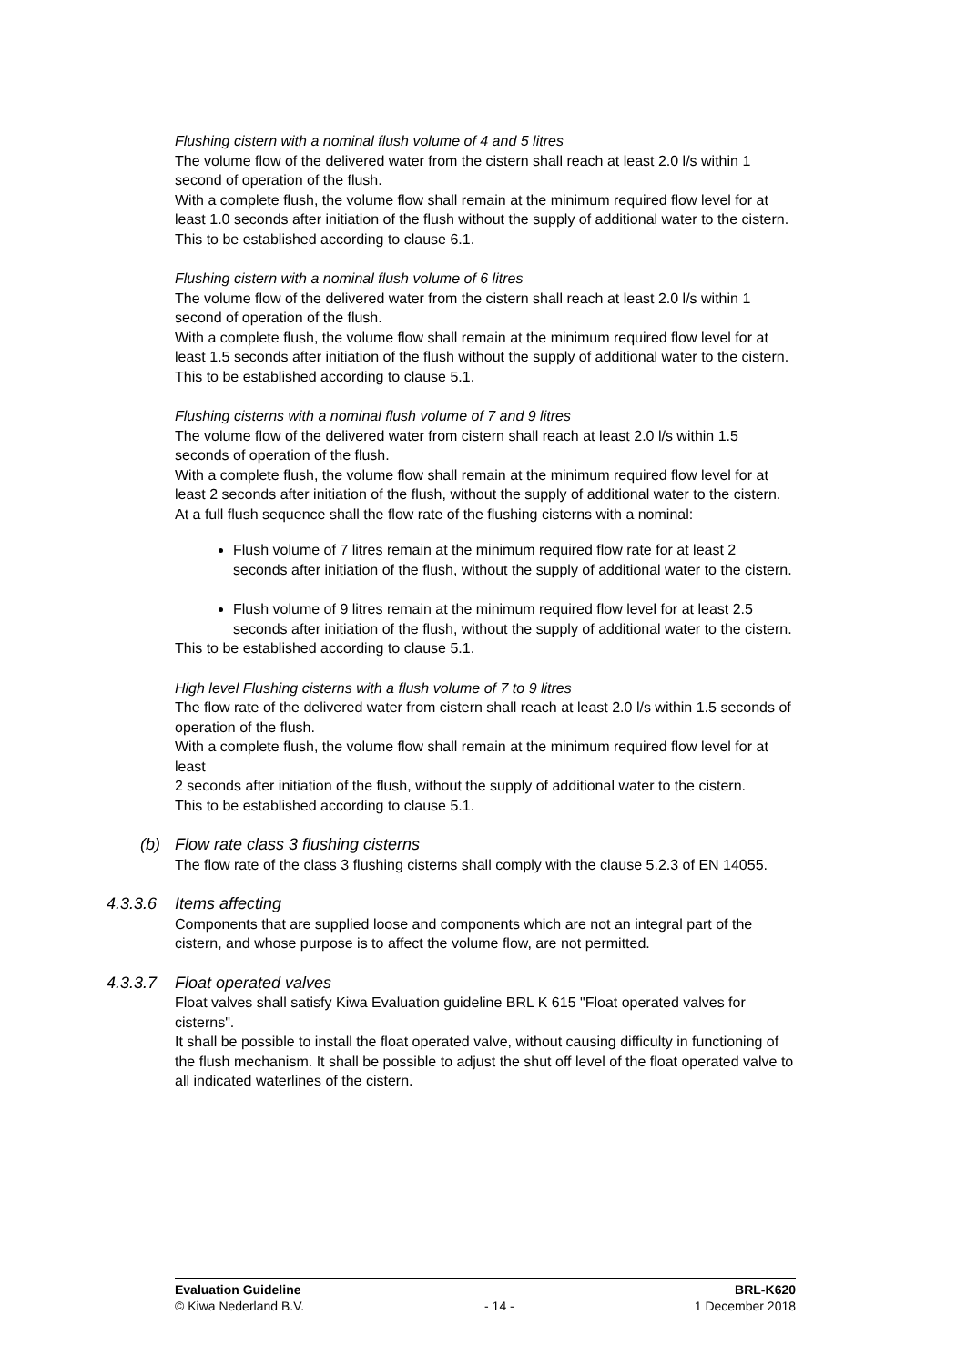Flushing cistern with a nominal flush volume of 4 and 5 litres
The volume flow of the delivered water from the cistern shall reach at least 2.0 l/s within 1 second of operation of the flush.
With a complete flush, the volume flow shall remain at the minimum required flow level for at least 1.0 seconds after initiation of the flush without the supply of additional water to the cistern. This to be established according to clause 6.1.
Flushing cistern with a nominal flush volume of 6 litres
The volume flow of the delivered water from the cistern shall reach at least 2.0 l/s within 1 second of operation of the flush.
With a complete flush, the volume flow shall remain at the minimum required flow level for at least 1.5 seconds after initiation of the flush without the supply of additional water to the cistern. This to be established according to clause 5.1.
Flushing cisterns with a nominal flush volume of 7 and 9 litres
The volume flow of the delivered water from cistern shall reach at least 2.0 l/s within 1.5 seconds of operation of the flush.
With a complete flush, the volume flow shall remain at the minimum required flow level for at least 2 seconds after initiation of the flush, without the supply of additional water to the cistern.
At a full flush sequence shall the flow rate of the flushing cisterns with a nominal:
Flush volume of 7 litres remain at the minimum required flow rate for at least 2 seconds after initiation of the flush, without the supply of additional water to the cistern.
Flush volume of 9 litres remain at the minimum required flow level for at least 2.5 seconds after initiation of the flush, without the supply of additional water to the cistern.
This to be established according to clause 5.1.
High level Flushing cisterns with a flush volume of 7 to 9 litres
The flow rate of the delivered water from cistern shall reach at least 2.0 l/s within 1.5 seconds of operation of the flush.
With a complete flush, the volume flow shall remain at the minimum required flow level for at least
2 seconds after initiation of the flush, without the supply of additional water to the cistern.
This to be established according to clause 5.1.
(b) Flow rate class 3 flushing cisterns
The flow rate of the class 3 flushing cisterns shall comply with the clause 5.2.3 of EN 14055.
4.3.3.6 Items affecting
Components that are supplied loose and components which are not an integral part of the cistern, and whose purpose is to affect the volume flow, are not permitted.
4.3.3.7 Float operated valves
Float valves shall satisfy Kiwa Evaluation guideline BRL K 615 "Float operated valves for cisterns".
It shall be possible to install the float operated valve, without causing difficulty in functioning of the flush mechanism. It shall be possible to adjust the shut off level of the float operated valve to all indicated waterlines of the cistern.
Evaluation Guideline BRL-K620
© Kiwa Nederland B.V. - 14 - 1 December 2018